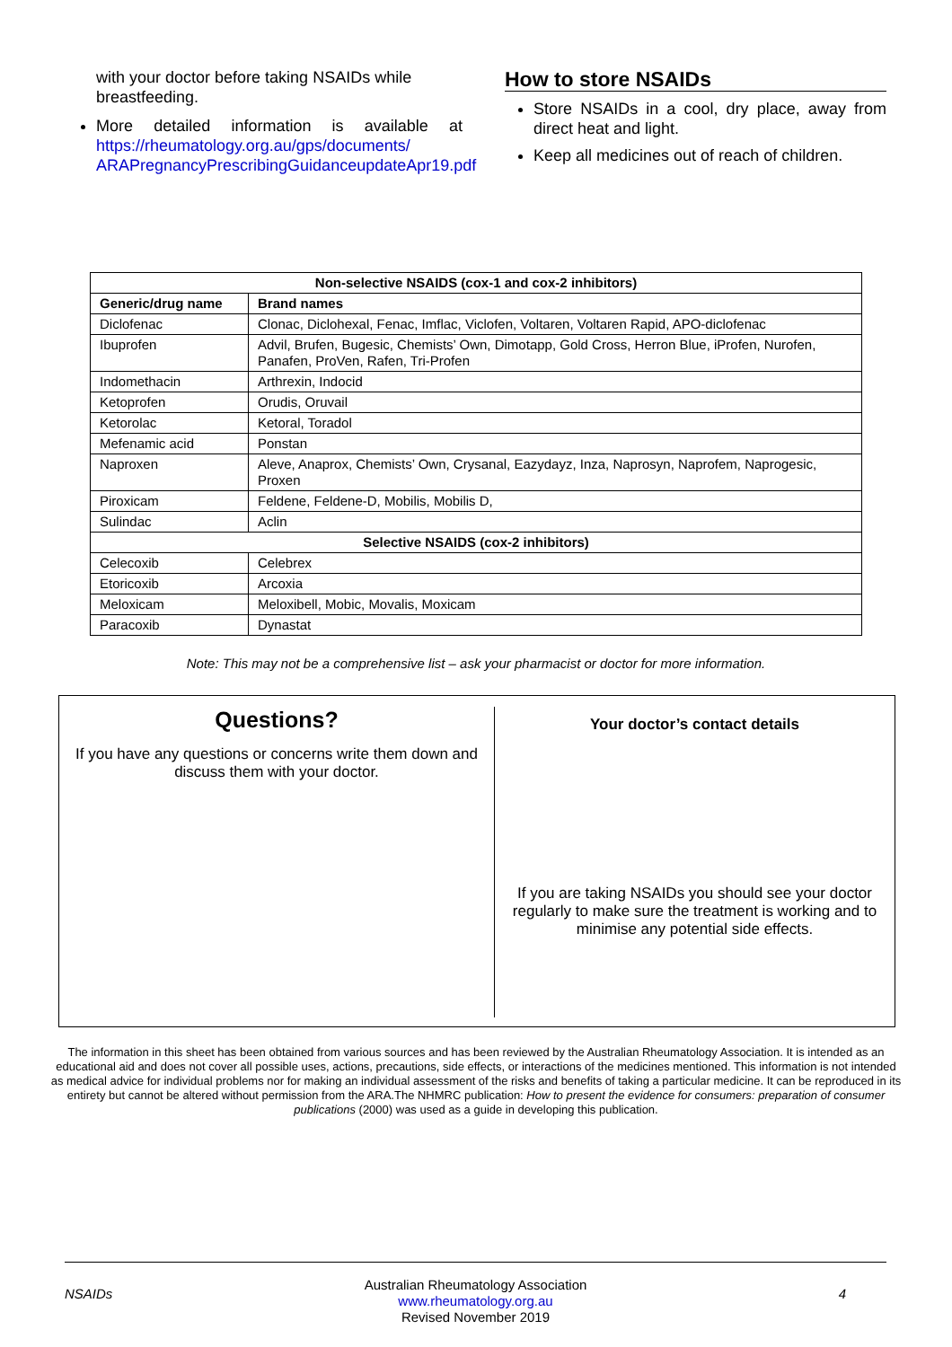with your doctor before taking NSAIDs while breastfeeding.
More detailed information is available at https://rheumatology.org.au/gps/documents/ ARAPregnancyPrescribingGuidanceupdateApr19.pdf
How to store NSAIDs
Store NSAIDs in a cool, dry place, away from direct heat and light.
Keep all medicines out of reach of children.
| Non-selective NSAIDS (cox-1 and cox-2 inhibitors) | |
| --- | --- |
| Generic/drug name | Brand names |
| Diclofenac | Clonac, Diclohexal, Fenac, Imflac, Viclofen, Voltaren, Voltaren Rapid, APO-diclofenac |
| Ibuprofen | Advil, Brufen, Bugesic, Chemists’ Own, Dimotapp, Gold Cross, Herron Blue, iProfen, Nurofen, Panafen, ProVen, Rafen, Tri-Profen |
| Indomethacin | Arthrexin, Indocid |
| Ketoprofen | Orudis, Oruvail |
| Ketorolac | Ketoral, Toradol |
| Mefenamic acid | Ponstan |
| Naproxen | Aleve, Anaprox, Chemists’ Own, Crysanal, Eazydayz, Inza, Naprosyn, Naprofem, Naprogesic, Proxen |
| Piroxicam | Feldene, Feldene-D, Mobilis, Mobilis D, |
| Sulindac | Aclin |
| Selective NSAIDS (cox-2 inhibitors) | |
| Celecoxib | Celebrex |
| Etoricoxib | Arcoxia |
| Meloxicam | Meloxibell, Mobic, Movalis, Moxicam |
| Paracoxib | Dynastat |
Note: This may not be a comprehensive list – ask your pharmacist or doctor for more information.
Questions?
If you have any questions or concerns write them down and discuss them with your doctor.
Your doctor’s contact details
If you are taking NSAIDs you should see your doctor regularly to make sure the treatment is working and to minimise any potential side effects.
The information in this sheet has been obtained from various sources and has been reviewed by the Australian Rheumatology Association. It is intended as an educational aid and does not cover all possible uses, actions, precautions, side effects, or interactions of the medicines mentioned. This information is not intended as medical advice for individual problems nor for making an individual assessment of the risks and benefits of taking a particular medicine. It can be reproduced in its entirety but cannot be altered without permission from the ARA.The NHMRC publication: How to present the evidence for consumers: preparation of consumer publications (2000) was used as a guide in developing this publication.
NSAIDs
Australian Rheumatology Association
www.rheumatology.org.au
Revised November 2019
4